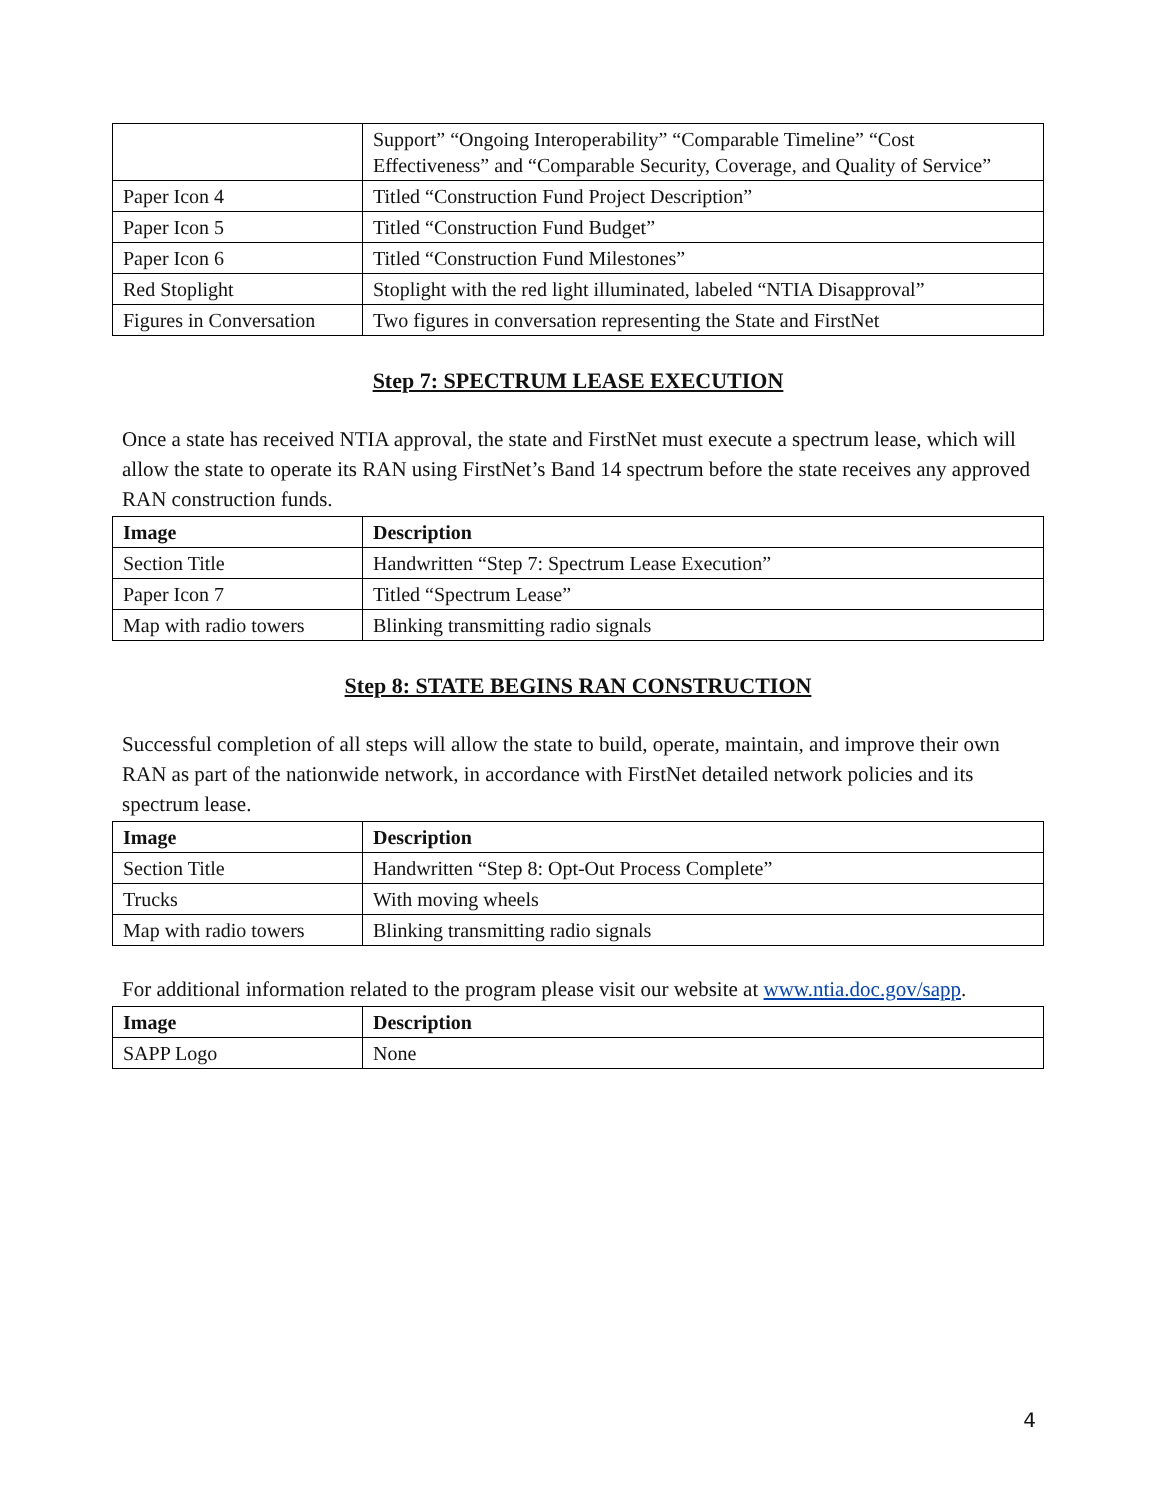| | Support” “Ongoing Interoperability” “Comparable Timeline” “Cost Effectiveness” and “Comparable Security, Coverage, and Quality of Service” |
| Paper Icon 4 | Titled “Construction Fund Project Description” |
| Paper Icon 5 | Titled “Construction Fund Budget” |
| Paper Icon 6 | Titled “Construction Fund Milestones” |
| Red Stoplight | Stoplight with the red light illuminated, labeled “NTIA Disapproval” |
| Figures in Conversation | Two figures in conversation representing the State and FirstNet |
Step 7: SPECTRUM LEASE EXECUTION
Once a state has received NTIA approval, the state and FirstNet must execute a spectrum lease, which will allow the state to operate its RAN using FirstNet’s Band 14 spectrum before the state receives any approved RAN construction funds.
| Image | Description |
| --- | --- |
| Section Title | Handwritten “Step 7: Spectrum Lease Execution” |
| Paper Icon 7 | Titled “Spectrum Lease” |
| Map with radio towers | Blinking transmitting radio signals |
Step 8: STATE BEGINS RAN CONSTRUCTION
Successful completion of all steps will allow the state to build, operate, maintain, and improve their own RAN as part of the nationwide network, in accordance with FirstNet detailed network policies and its spectrum lease.
| Image | Description |
| --- | --- |
| Section Title | Handwritten “Step 8: Opt-Out Process Complete” |
| Trucks | With moving wheels |
| Map with radio towers | Blinking transmitting radio signals |
For additional information related to the program please visit our website at www.ntia.doc.gov/sapp.
| Image | Description |
| --- | --- |
| SAPP Logo | None |
4